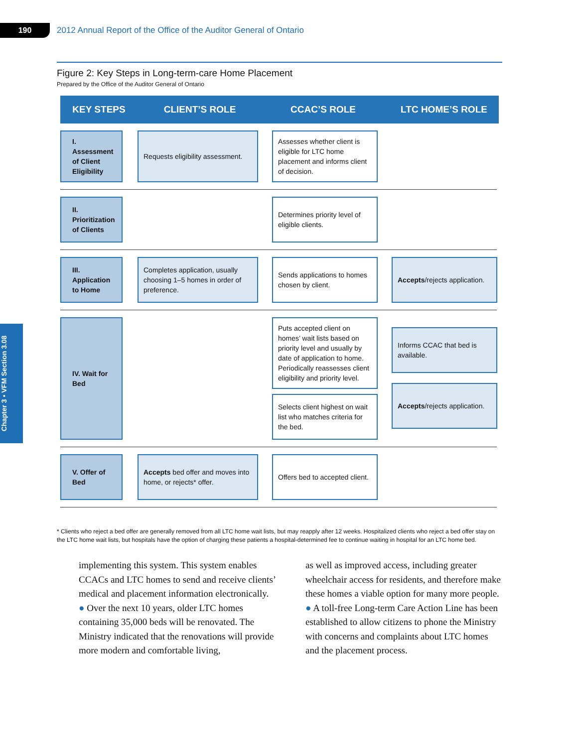190
2012 Annual Report of the Office of the Auditor General of Ontario
Chapter 3 • VFM Section 3.08
Figure 2: Key Steps in Long-term-care Home Placement
Prepared by the Office of the Auditor General of Ontario
KEY STEPS
CLIENT’S ROLE
CCAC’S ROLE
LTC HOME’S ROLE
I. Assessment of Client Eligibility
Requests eligibility assessment.
Assesses whether client is eligible for LTC home placement and informs client of decision.
II. Prioritization of Clients
Determines priority level of eligible clients.
III. Application to Home
Completes application, usually choosing 1–5 homes in order of preference.
Sends applications to homes chosen by client.
Accepts/rejects application.
IV. Wait for Bed
Puts accepted client on homes’ wait lists based on priority level and usually by date of application to home. Periodically reassesses client eligibility and priority level.
Selects client highest on wait list who matches criteria for the bed.
Informs CCAC that bed is available.
Accepts/rejects application.
V. Offer of Bed
Accepts bed offer and moves into home, or rejects* offer.
Offers bed to accepted client.
* Clients who reject a bed offer are generally removed from all LTC home wait lists, but may reapply after 12 weeks. Hospitalized clients who reject a bed offer stay on the LTC home wait lists, but hospitals have the option of charging these patients a hospital-determined fee to continue waiting in hospital for an LTC home bed.
implementing this system. This system enables CCACs and LTC homes to send and receive clients’ medical and placement information electronically.
● Over the next 10 years, older LTC homes containing 35,000 beds will be renovated. The Ministry indicated that the renovations will provide more modern and comfortable living,
as well as improved access, including greater wheelchair access for residents, and therefore make these homes a viable option for many more people.
● A toll-free Long-term Care Action Line has been established to allow citizens to phone the Ministry with concerns and complaints about LTC homes and the placement process.